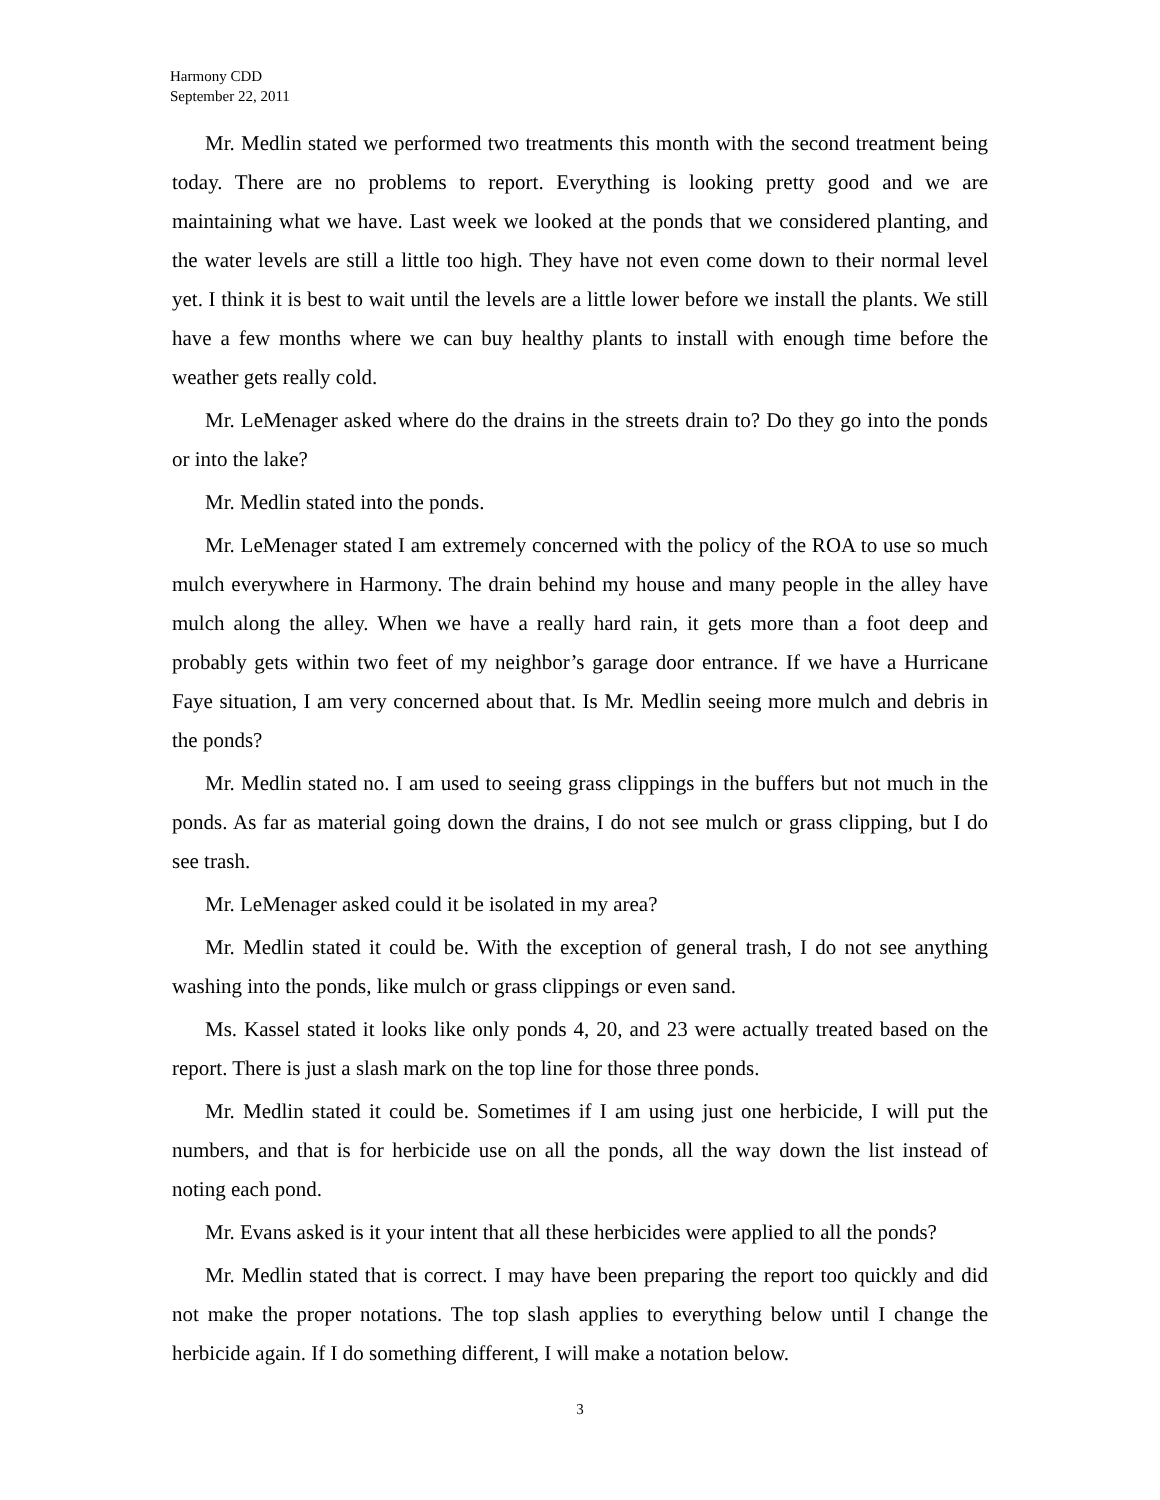Harmony CDD
September 22, 2011
Mr. Medlin stated we performed two treatments this month with the second treatment being today. There are no problems to report. Everything is looking pretty good and we are maintaining what we have. Last week we looked at the ponds that we considered planting, and the water levels are still a little too high. They have not even come down to their normal level yet. I think it is best to wait until the levels are a little lower before we install the plants. We still have a few months where we can buy healthy plants to install with enough time before the weather gets really cold.
Mr. LeMenager asked where do the drains in the streets drain to? Do they go into the ponds or into the lake?
Mr. Medlin stated into the ponds.
Mr. LeMenager stated I am extremely concerned with the policy of the ROA to use so much mulch everywhere in Harmony. The drain behind my house and many people in the alley have mulch along the alley. When we have a really hard rain, it gets more than a foot deep and probably gets within two feet of my neighbor’s garage door entrance. If we have a Hurricane Faye situation, I am very concerned about that. Is Mr. Medlin seeing more mulch and debris in the ponds?
Mr. Medlin stated no. I am used to seeing grass clippings in the buffers but not much in the ponds. As far as material going down the drains, I do not see mulch or grass clipping, but I do see trash.
Mr. LeMenager asked could it be isolated in my area?
Mr. Medlin stated it could be. With the exception of general trash, I do not see anything washing into the ponds, like mulch or grass clippings or even sand.
Ms. Kassel stated it looks like only ponds 4, 20, and 23 were actually treated based on the report. There is just a slash mark on the top line for those three ponds.
Mr. Medlin stated it could be. Sometimes if I am using just one herbicide, I will put the numbers, and that is for herbicide use on all the ponds, all the way down the list instead of noting each pond.
Mr. Evans asked is it your intent that all these herbicides were applied to all the ponds?
Mr. Medlin stated that is correct. I may have been preparing the report too quickly and did not make the proper notations. The top slash applies to everything below until I change the herbicide again. If I do something different, I will make a notation below.
3